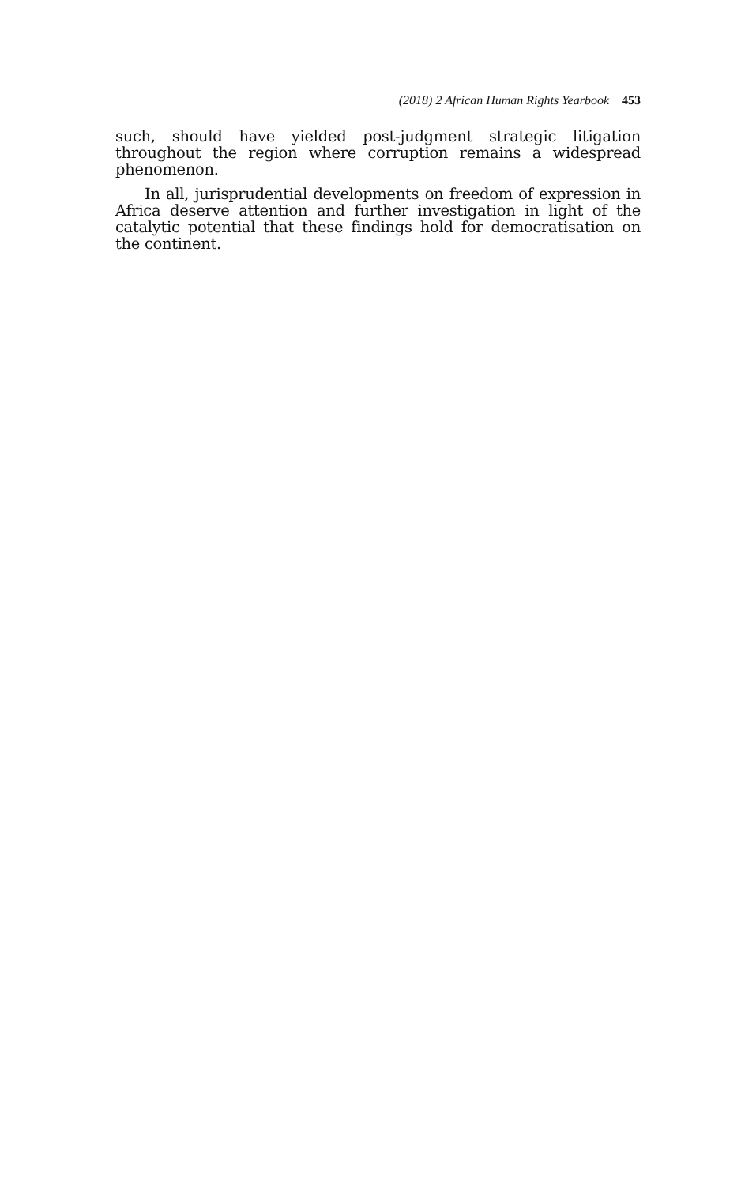(2018) 2 African Human Rights Yearbook 453
such, should have yielded post-judgment strategic litigation throughout the region where corruption remains a widespread phenomenon.
In all, jurisprudential developments on freedom of expression in Africa deserve attention and further investigation in light of the catalytic potential that these findings hold for democratisation on the continent.